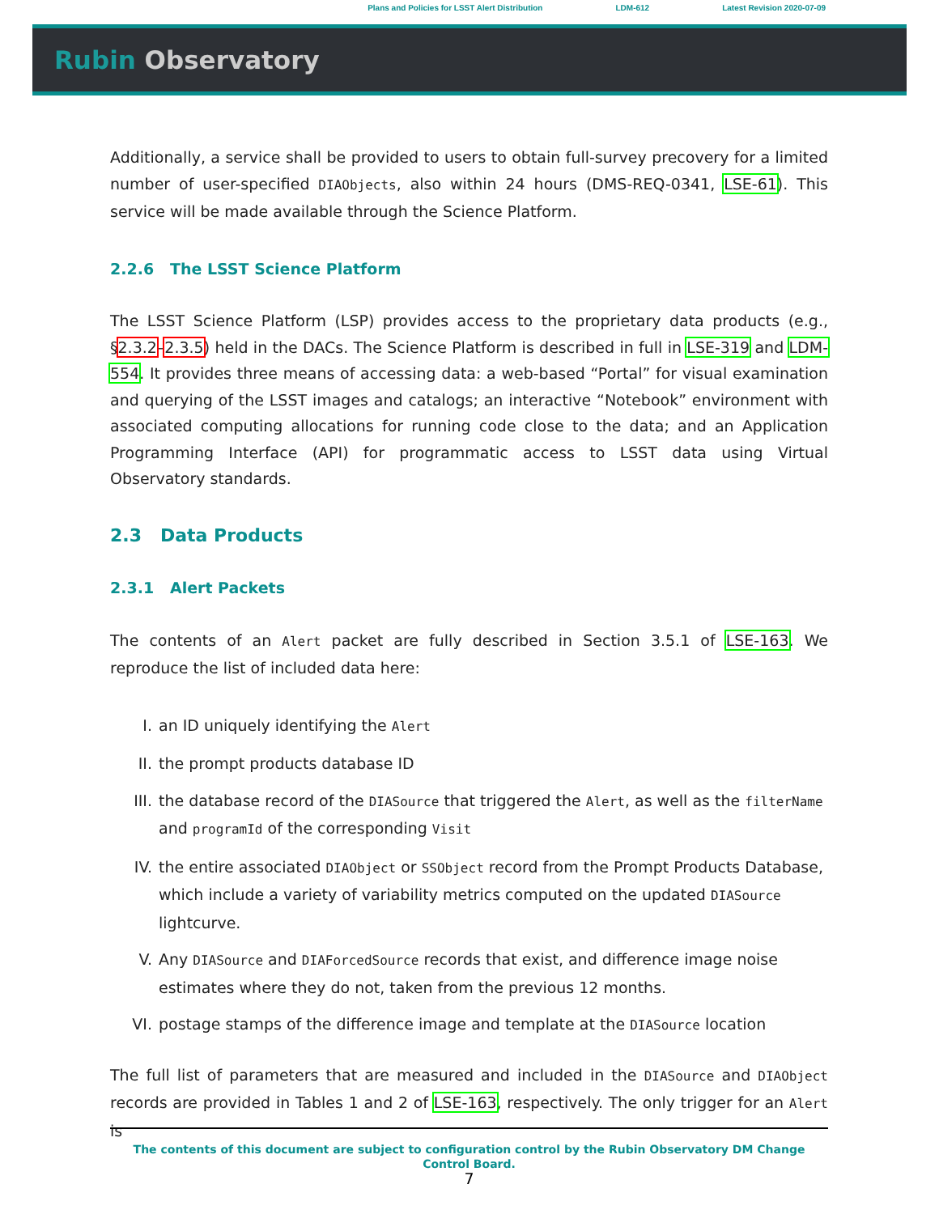Plans and Policies for LSST Alert Distribution LDM-612 Latest Revision 2020-07-09
Rubin Observatory
Additionally, a service shall be provided to users to obtain full-survey precovery for a limited number of user-specified DIAObjects, also within 24 hours (DMS-REQ-0341, LSE-61). This service will be made available through the Science Platform.
2.2.6 The LSST Science Platform
The LSST Science Platform (LSP) provides access to the proprietary data products (e.g., §2.3.2–2.3.5) held in the DACs. The Science Platform is described in full in LSE-319 and LDM-554. It provides three means of accessing data: a web-based “Portal” for visual examination and querying of the LSST images and catalogs; an interactive “Notebook” environment with associated computing allocations for running code close to the data; and an Application Programming Interface (API) for programmatic access to LSST data using Virtual Observatory standards.
2.3 Data Products
2.3.1 Alert Packets
The contents of an Alert packet are fully described in Section 3.5.1 of LSE-163. We reproduce the list of included data here:
I. an ID uniquely identifying the Alert
II. the prompt products database ID
III. the database record of the DIASource that triggered the Alert, as well as the filterName and programId of the corresponding Visit
IV. the entire associated DIAObject or SSObject record from the Prompt Products Database, which include a variety of variability metrics computed on the updated DIASource lightcurve.
V. Any DIASource and DIAForcedSource records that exist, and difference image noise estimates where they do not, taken from the previous 12 months.
VI. postage stamps of the difference image and template at the DIASource location
The full list of parameters that are measured and included in the DIASource and DIAObject records are provided in Tables 1 and 2 of LSE-163, respectively. The only trigger for an Alert is
The contents of this document are subject to configuration control by the Rubin Observatory DM Change Control Board.
7